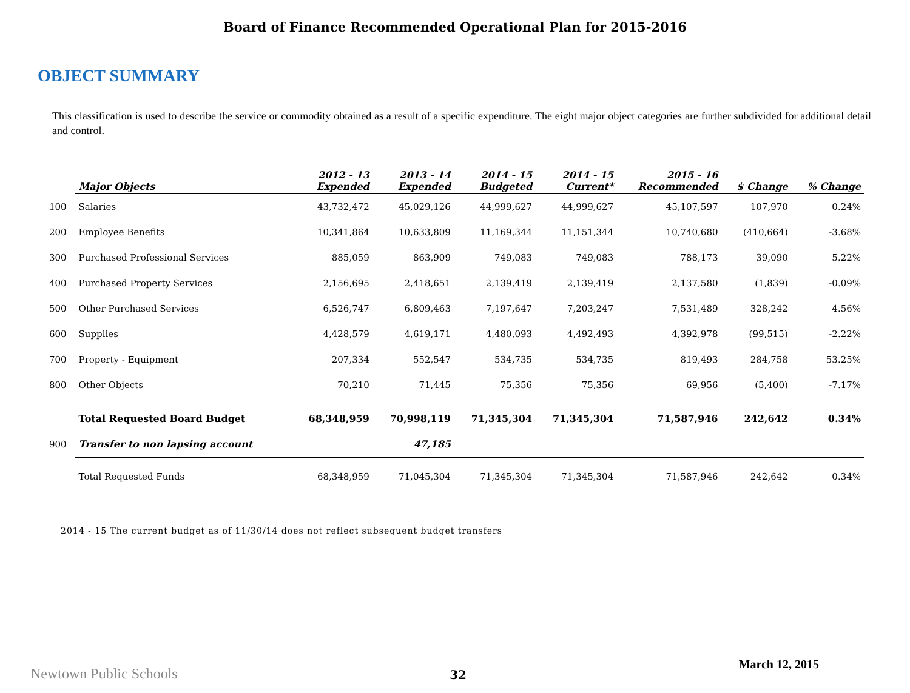Board of Finance Recommended Operational Plan for 2015-2016
OBJECT SUMMARY
This classification is used to describe the service or commodity obtained as a result of a specific expenditure. The eight major object categories are further subdivided for additional detail and control.
| | Major Objects | 2012 - 13 Expended | 2013 - 14 Expended | 2014 - 15 Budgeted | 2014 - 15 Current* | 2015 - 16 Recommended | $ Change | % Change |
| --- | --- | --- | --- | --- | --- | --- | --- | --- |
| 100 | Salaries | 43,732,472 | 45,029,126 | 44,999,627 | 44,999,627 | 45,107,597 | 107,970 | 0.24% |
| 200 | Employee Benefits | 10,341,864 | 10,633,809 | 11,169,344 | 11,151,344 | 10,740,680 | (410,664) | -3.68% |
| 300 | Purchased Professional Services | 885,059 | 863,909 | 749,083 | 749,083 | 788,173 | 39,090 | 5.22% |
| 400 | Purchased Property Services | 2,156,695 | 2,418,651 | 2,139,419 | 2,139,419 | 2,137,580 | (1,839) | -0.09% |
| 500 | Other Purchased Services | 6,526,747 | 6,809,463 | 7,197,647 | 7,203,247 | 7,531,489 | 328,242 | 4.56% |
| 600 | Supplies | 4,428,579 | 4,619,171 | 4,480,093 | 4,492,493 | 4,392,978 | (99,515) | -2.22% |
| 700 | Property - Equipment | 207,334 | 552,547 | 534,735 | 534,735 | 819,493 | 284,758 | 53.25% |
| 800 | Other Objects | 70,210 | 71,445 | 75,356 | 75,356 | 69,956 | (5,400) | -7.17% |
| | Total Requested Board Budget | 68,348,959 | 70,998,119 | 71,345,304 | 71,345,304 | 71,587,946 | 242,642 | 0.34% |
| 900 | Transfer to non lapsing account | | 47,185 | | | | | |
| | Total Requested Funds | 68,348,959 | 71,045,304 | 71,345,304 | 71,345,304 | 71,587,946 | 242,642 | 0.34% |
2014 - 15 The current budget as of 11/30/14 does not reflect subsequent budget transfers
Newtown Public Schools 32 March 12, 2015